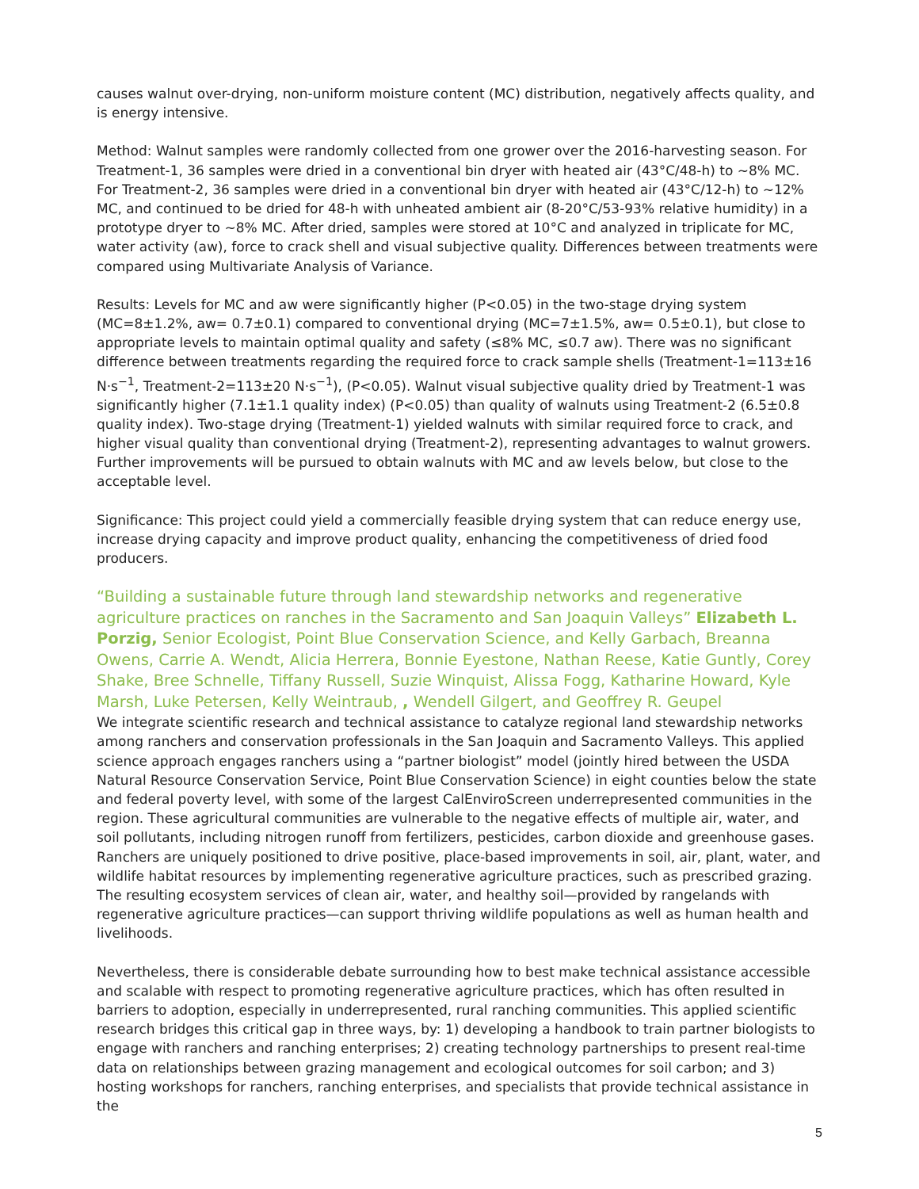causes walnut over-drying, non-uniform moisture content (MC) distribution, negatively affects quality, and is energy intensive.
Method: Walnut samples were randomly collected from one grower over the 2016-harvesting season. For Treatment-1, 36 samples were dried in a conventional bin dryer with heated air (43°C/48-h) to ~8% MC. For Treatment-2, 36 samples were dried in a conventional bin dryer with heated air (43°C/12-h) to ~12% MC, and continued to be dried for 48-h with unheated ambient air (8-20°C/53-93% relative humidity) in a prototype dryer to ~8% MC. After dried, samples were stored at 10°C and analyzed in triplicate for MC, water activity (aw), force to crack shell and visual subjective quality. Differences between treatments were compared using Multivariate Analysis of Variance.
Results: Levels for MC and aw were significantly higher (P<0.05) in the two-stage drying system (MC=8±1.2%, aw= 0.7±0.1) compared to conventional drying (MC=7±1.5%, aw= 0.5±0.1), but close to appropriate levels to maintain optimal quality and safety (≤8% MC, ≤0.7 aw). There was no significant difference between treatments regarding the required force to crack sample shells (Treatment-1=113±16 N·s<sup>−1</sup>, Treatment-2=113±20 N·s<sup>−1</sup>), (P<0.05). Walnut visual subjective quality dried by Treatment-1 was significantly higher (7.1±1.1 quality index) (P<0.05) than quality of walnuts using Treatment-2 (6.5±0.8 quality index). Two-stage drying (Treatment-1) yielded walnuts with similar required force to crack, and higher visual quality than conventional drying (Treatment-2), representing advantages to walnut growers. Further improvements will be pursued to obtain walnuts with MC and aw levels below, but close to the acceptable level.
Significance: This project could yield a commercially feasible drying system that can reduce energy use, increase drying capacity and improve product quality, enhancing the competitiveness of dried food producers.
“Building a sustainable future through land stewardship networks and regenerative agriculture practices on ranches in the Sacramento and San Joaquin Valleys” Elizabeth L. Porzig, Senior Ecologist, Point Blue Conservation Science, and Kelly Garbach, Breanna Owens, Carrie A. Wendt, Alicia Herrera, Bonnie Eyestone, Nathan Reese, Katie Guntly, Corey Shake, Bree Schnelle, Tiffany Russell, Suzie Winquist, Alissa Fogg, Katharine Howard, Kyle Marsh, Luke Petersen, Kelly Weintraub, , Wendell Gilgert, and Geoffrey R. Geupel
We integrate scientific research and technical assistance to catalyze regional land stewardship networks among ranchers and conservation professionals in the San Joaquin and Sacramento Valleys. This applied science approach engages ranchers using a “partner biologist” model (jointly hired between the USDA Natural Resource Conservation Service, Point Blue Conservation Science) in eight counties below the state and federal poverty level, with some of the largest CalEnviroScreen underrepresented communities in the region. These agricultural communities are vulnerable to the negative effects of multiple air, water, and soil pollutants, including nitrogen runoff from fertilizers, pesticides, carbon dioxide and greenhouse gases. Ranchers are uniquely positioned to drive positive, place-based improvements in soil, air, plant, water, and wildlife habitat resources by implementing regenerative agriculture practices, such as prescribed grazing. The resulting ecosystem services of clean air, water, and healthy soil—provided by rangelands with regenerative agriculture practices—can support thriving wildlife populations as well as human health and livelihoods.
Nevertheless, there is considerable debate surrounding how to best make technical assistance accessible and scalable with respect to promoting regenerative agriculture practices, which has often resulted in barriers to adoption, especially in underrepresented, rural ranching communities. This applied scientific research bridges this critical gap in three ways, by: 1) developing a handbook to train partner biologists to engage with ranchers and ranching enterprises; 2) creating technology partnerships to present real-time data on relationships between grazing management and ecological outcomes for soil carbon; and 3) hosting workshops for ranchers, ranching enterprises, and specialists that provide technical assistance in the
5